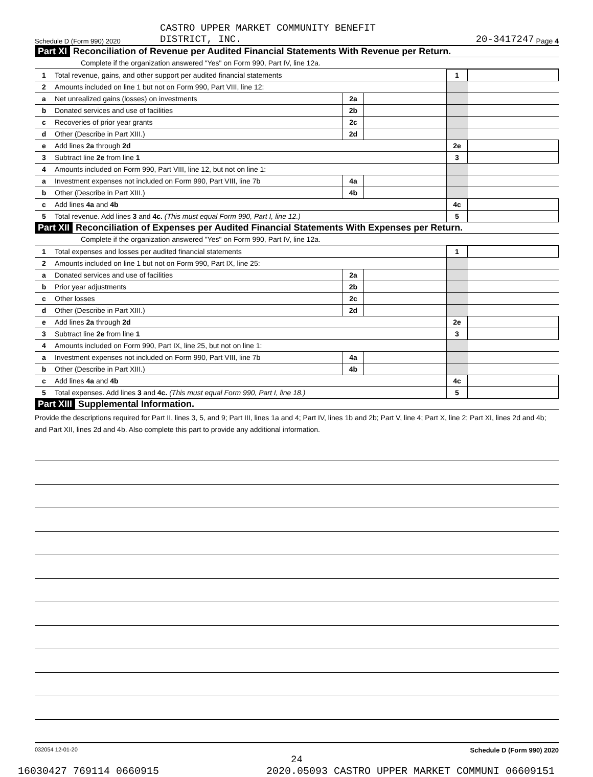Schedule D (Form 990) 2020 CASTRO UPPER MARKET COMMUNITY BENEFIT
DISTRICT, INC. 20-3417247 Page 4
Part XI Reconciliation of Revenue per Audited Financial Statements With Revenue per Return.
Complete if the organization answered "Yes" on Form 990, Part IV, line 12a.
| 1 | Total revenue, gains, and other support per audited financial statements | | | 1 | |
| 2 | Amounts included on line 1 but not on Form 990, Part VIII, line 12: | | | | |
| a | Net unrealized gains (losses) on investments | 2a | | | |
| b | Donated services and use of facilities | 2b | | | |
| c | Recoveries of prior year grants | 2c | | | |
| d | Other (Describe in Part XIII.) | 2d | | | |
| e | Add lines 2a through 2d | | | 2e | |
| 3 | Subtract line 2e from line 1 | | | 3 | |
| 4 | Amounts included on Form 990, Part VIII, line 12, but not on line 1: | | | | |
| a | Investment expenses not included on Form 990, Part VIII, line 7b | 4a | | | |
| b | Other (Describe in Part XIII.) | 4b | | | |
| c | Add lines 4a and 4b | | | 4c | |
| 5 | Total revenue. Add lines 3 and 4c. (This must equal Form 990, Part I, line 12.) | | | 5 | |
Part XII Reconciliation of Expenses per Audited Financial Statements With Expenses per Return.
Complete if the organization answered "Yes" on Form 990, Part IV, line 12a.
| 1 | Total expenses and losses per audited financial statements | | | 1 | |
| 2 | Amounts included on line 1 but not on Form 990, Part IX, line 25: | | | | |
| a | Donated services and use of facilities | 2a | | | |
| b | Prior year adjustments | 2b | | | |
| c | Other losses | 2c | | | |
| d | Other (Describe in Part XIII.) | 2d | | | |
| e | Add lines 2a through 2d | | | 2e | |
| 3 | Subtract line 2e from line 1 | | | 3 | |
| 4 | Amounts included on Form 990, Part IX, line 25, but not on line 1: | | | | |
| a | Investment expenses not included on Form 990, Part VIII, line 7b | 4a | | | |
| b | Other (Describe in Part XIII.) | 4b | | | |
| c | Add lines 4a and 4b | | | 4c | |
| 5 | Total expenses. Add lines 3 and 4c. (This must equal Form 990, Part I, line 18.) | | | 5 | |
Part XIII Supplemental Information.
Provide the descriptions required for Part II, lines 3, 5, and 9; Part III, lines 1a and 4; Part IV, lines 1b and 2b; Part V, line 4; Part X, line 2; Part XI, lines 2d and 4b; and Part XII, lines 2d and 4b. Also complete this part to provide any additional information.
032054 12-01-20 Schedule D (Form 990) 2020
24
16030427 769114 0660915 2020.05093 CASTRO UPPER MARKET COMMUNI 06609151